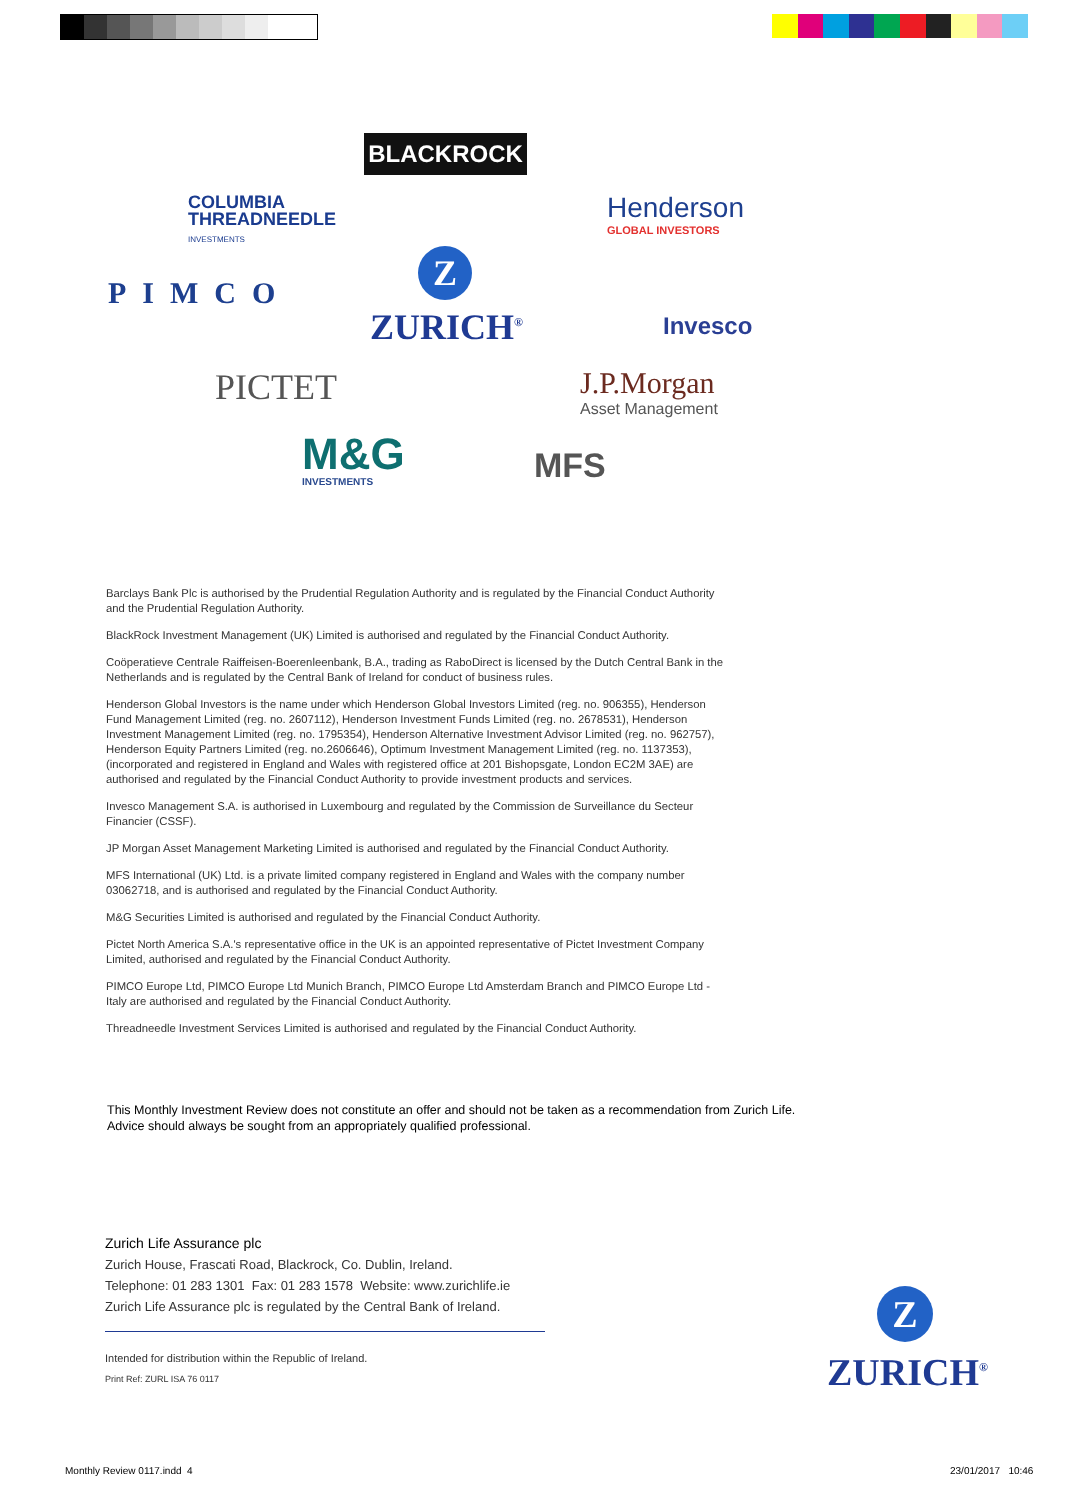BLACKROCK
COLUMBIA
THREADNEEDLE
INVESTMENTS
Henderson
GLOBAL INVESTORS
PIMCO
Z
ZURICH<sup>®</sup>
Invesco
PICTET
J.P.Morgan
Asset Management
M&G
INVESTMENTS
MFS
Barclays Bank Plc is authorised by the Prudential Regulation Authority and is regulated by the Financial Conduct Authority and the Prudential Regulation Authority.
BlackRock Investment Management (UK) Limited is authorised and regulated by the Financial Conduct Authority.
Coöperatieve Centrale Raiffeisen-Boerenleenbank, B.A., trading as RaboDirect is licensed by the Dutch Central Bank in the Netherlands and is regulated by the Central Bank of Ireland for conduct of business rules.
Henderson Global Investors is the name under which Henderson Global Investors Limited (reg. no. 906355), Henderson Fund Management Limited (reg. no. 2607112), Henderson Investment Funds Limited (reg. no. 2678531), Henderson Investment Management Limited (reg. no. 1795354), Henderson Alternative Investment Advisor Limited (reg. no. 962757), Henderson Equity Partners Limited (reg. no.2606646), Optimum Investment Management Limited (reg. no. 1137353), (incorporated and registered in England and Wales with registered office at 201 Bishopsgate, London EC2M 3AE) are authorised and regulated by the Financial Conduct Authority to provide investment products and services.
Invesco Management S.A. is authorised in Luxembourg and regulated by the Commission de Surveillance du Secteur Financier (CSSF).
JP Morgan Asset Management Marketing Limited is authorised and regulated by the Financial Conduct Authority.
MFS International (UK) Ltd. is a private limited company registered in England and Wales with the company number 03062718, and is authorised and regulated by the Financial Conduct Authority.
M&G Securities Limited is authorised and regulated by the Financial Conduct Authority.
Pictet North America S.A.'s representative office in the UK is an appointed representative of Pictet Investment Company Limited, authorised and regulated by the Financial Conduct Authority.
PIMCO Europe Ltd, PIMCO Europe Ltd Munich Branch, PIMCO Europe Ltd Amsterdam Branch and PIMCO Europe Ltd - Italy are authorised and regulated by the Financial Conduct Authority.
Threadneedle Investment Services Limited is authorised and regulated by the Financial Conduct Authority.
This Monthly Investment Review does not constitute an offer and should not be taken as a recommendation from Zurich Life.
Advice should always be sought from an appropriately qualified professional.
Zurich Life Assurance plc
Zurich House, Frascati Road, Blackrock, Co. Dublin, Ireland.
Telephone: 01 283 1301 Fax: 01 283 1578 Website: www.zurichlife.ie
Zurich Life Assurance plc is regulated by the Central Bank of Ireland.
Intended for distribution within the Republic of Ireland.
Print Ref: ZURL ISA 76 0117
Z
ZURICH<sup>®</sup>
Monthly Review 0117.indd 4 23/01/2017 10:46